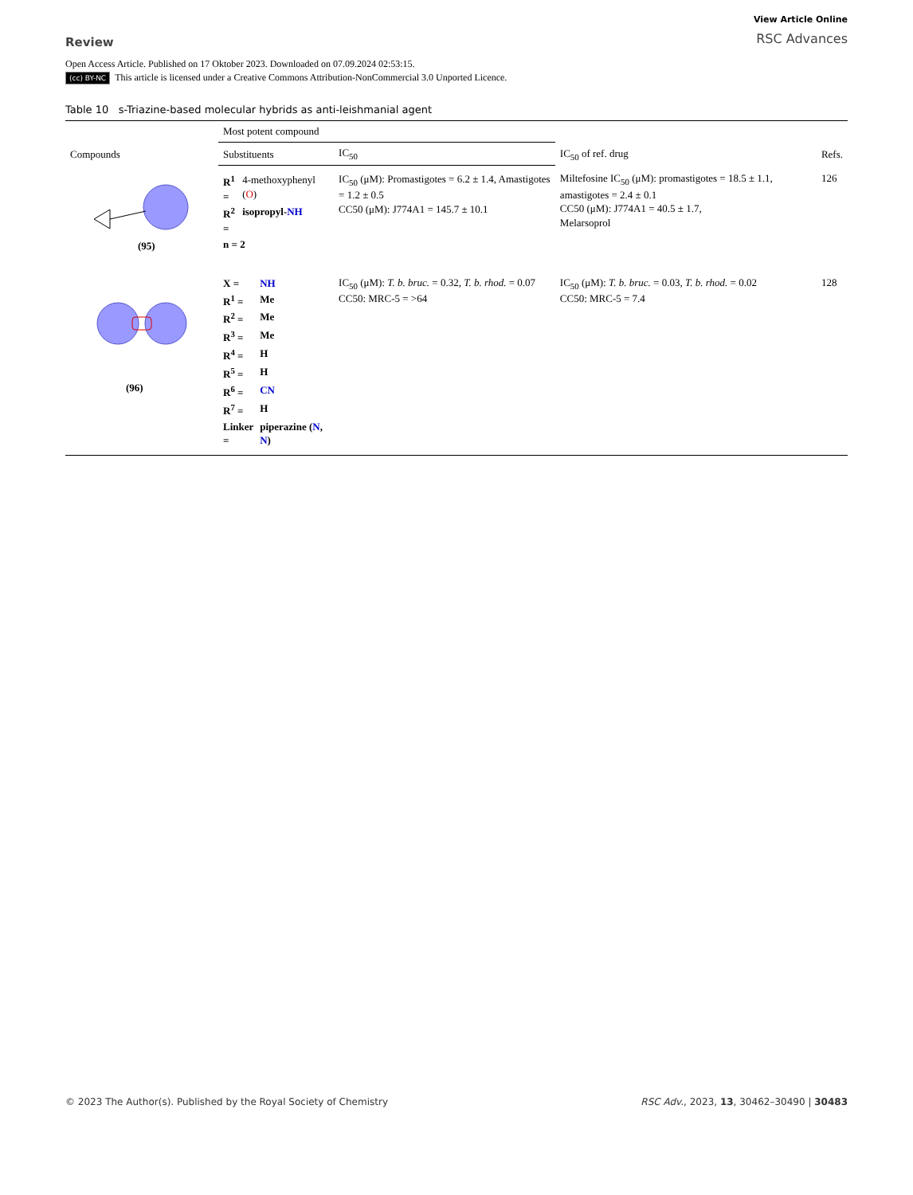Review
View Article Online
RSC Advances
Open Access Article. Published on 17 Oktober 2023. Downloaded on 07.09.2024 02:53:15.
(cc) BY-NC This article is licensed under a Creative Commons Attribution-NonCommercial 3.0 Unported Licence.
Table 10 s-Triazine-based molecular hybrids as anti-leishmanial agent
| Compounds | Most potent compound | | IC<sub>50</sub> of ref. drug | Refs. |
| --- | --- | --- | --- | --- |
| | Substituents | IC<sub>50</sub> | | |
| (95) | / R<sup>1</sup> = / 4-methoxyphenyl ( O ) / / R<sup>2</sup> = / isopropyl- NH / / n = 2 / / | IC<sub>50</sub> (μM): Promastigotes = 6.2 ± 1.4, Amastigotes = 1.2 ± 0.5 CC50 (μM): J774A1 = 145.7 ± 10.1 | Miltefosine IC<sub>50</sub> (μM): promastigotes = 18.5 ± 1.1, amastigotes = 2.4 ± 0.1 CC50 (μM): J774A1 = 40.5 ± 1.7, Melarsoprol | 126 |
| (96) | / X = / NH / / R<sup>1</sup> = / Me / / R<sup>2</sup> = / Me / / R<sup>3</sup> = / Me / / R<sup>4</sup> = / H / / R<sup>5</sup> = / H / / R<sup>6</sup> = / CN / / R<sup>7</sup> = / H / / Linker = / piperazine ( N , N ) / | IC<sub>50</sub> (μM): T. b. bruc. = 0.32, T. b. rhod. = 0.07 CC50: MRC-5 = >64 | IC<sub>50</sub> (μM): T. b. bruc. = 0.03, T. b. rhod. = 0.02 CC50: MRC-5 = 7.4 | 128 |
© 2023 The Author(s). Published by the Royal Society of Chemistry
RSC Adv., 2023, 13, 30462–30490 | 30483